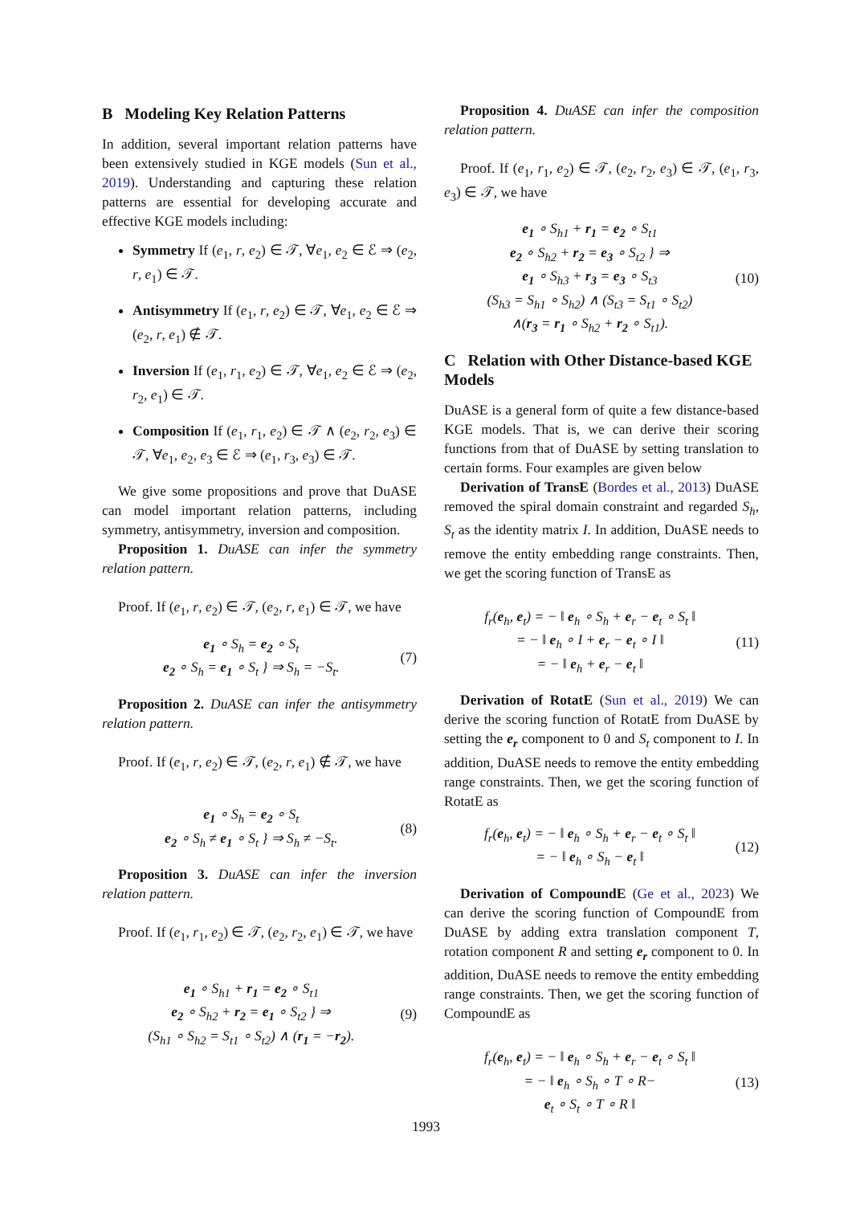B Modeling Key Relation Patterns
In addition, several important relation patterns have been extensively studied in KGE models (Sun et al., 2019). Understanding and capturing these relation patterns are essential for developing accurate and effective KGE models including:
Symmetry If (e<sub>1</sub>, r, e<sub>2</sub>) ∈ 𝒯, ∀e<sub>1</sub>, e<sub>2</sub> ∈ ℰ ⇒ (e<sub>2</sub>, r, e<sub>1</sub>) ∈ 𝒯.
Antisymmetry If (e<sub>1</sub>, r, e<sub>2</sub>) ∈ 𝒯, ∀e<sub>1</sub>, e<sub>2</sub> ∈ ℰ ⇒ (e<sub>2</sub>, r, e<sub>1</sub>) ∉ 𝒯.
Inversion If (e<sub>1</sub>, r<sub>1</sub>, e<sub>2</sub>) ∈ 𝒯, ∀e<sub>1</sub>, e<sub>2</sub> ∈ ℰ ⇒ (e<sub>2</sub>, r<sub>2</sub>, e<sub>1</sub>) ∈ 𝒯.
Composition If (e<sub>1</sub>, r<sub>1</sub>, e<sub>2</sub>) ∈ 𝒯 ∧ (e<sub>2</sub>, r<sub>2</sub>, e<sub>3</sub>) ∈ 𝒯, ∀e<sub>1</sub>, e<sub>2</sub>, e<sub>3</sub> ∈ ℰ ⇒ (e<sub>1</sub>, r<sub>3</sub>, e<sub>3</sub>) ∈ 𝒯.
We give some propositions and prove that DuASE can model important relation patterns, including symmetry, antisymmetry, inversion and composition.
Proposition 1. DuASE can infer the symmetry relation pattern.
Proof. If (e<sub>1</sub>, r, e<sub>2</sub>) ∈ 𝒯, (e<sub>2</sub>, r, e<sub>1</sub>) ∈ 𝒯, we have
e<sub>1</sub> ∘ S<sub>h</sub> = e<sub>2</sub> ∘ S<sub>t</sub>
e<sub>2</sub> ∘ S<sub>h</sub> = e<sub>1</sub> ∘ S<sub>t</sub> } ⇒ S<sub>h</sub> = −S<sub>t</sub>.
(7)
Proposition 2. DuASE can infer the antisymmetry relation pattern.
Proof. If (e<sub>1</sub>, r, e<sub>2</sub>) ∈ 𝒯, (e<sub>2</sub>, r, e<sub>1</sub>) ∉ 𝒯, we have
e<sub>1</sub> ∘ S<sub>h</sub> = e<sub>2</sub> ∘ S<sub>t</sub>
e<sub>2</sub> ∘ S<sub>h</sub> ≠ e<sub>1</sub> ∘ S<sub>t</sub> } ⇒ S<sub>h</sub> ≠ −S<sub>t</sub>.
(8)
Proposition 3. DuASE can infer the inversion relation pattern.
Proof. If (e<sub>1</sub>, r<sub>1</sub>, e<sub>2</sub>) ∈ 𝒯, (e<sub>2</sub>, r<sub>2</sub>, e<sub>1</sub>) ∈ 𝒯, we have
e<sub>1</sub> ∘ S<sub>h1</sub> + r<sub>1</sub> = e<sub>2</sub> ∘ S<sub>t1</sub>
e<sub>2</sub> ∘ S<sub>h2</sub> + r<sub>2</sub> = e<sub>1</sub> ∘ S<sub>t2</sub> } ⇒
(S<sub>h1</sub> ∘ S<sub>h2</sub> = S<sub>t1</sub> ∘ S<sub>t2</sub>) ∧ (r<sub>1</sub> = −r<sub>2</sub>).
(9)
Proposition 4. DuASE can infer the composition relation pattern.
Proof. If (e<sub>1</sub>, r<sub>1</sub>, e<sub>2</sub>) ∈ 𝒯, (e<sub>2</sub>, r<sub>2</sub>, e<sub>3</sub>) ∈ 𝒯, (e<sub>1</sub>, r<sub>3</sub>, e<sub>3</sub>) ∈ 𝒯, we have
e<sub>1</sub> ∘ S<sub>h1</sub> + r<sub>1</sub> = e<sub>2</sub> ∘ S<sub>t1</sub>
e<sub>2</sub> ∘ S<sub>h2</sub> + r<sub>2</sub> = e<sub>3</sub> ∘ S<sub>t2</sub> } ⇒
e<sub>1</sub> ∘ S<sub>h3</sub> + r<sub>3</sub> = e<sub>3</sub> ∘ S<sub>t3</sub>
(S<sub>h3</sub> = S<sub>h1</sub> ∘ S<sub>h2</sub>) ∧ (S<sub>t3</sub> = S<sub>t1</sub> ∘ S<sub>t2</sub>)
∧(r<sub>3</sub> = r<sub>1</sub> ∘ S<sub>h2</sub> + r<sub>2</sub> ∘ S<sub>t1</sub>).
(10)
C Relation with Other Distance-based KGE Models
DuASE is a general form of quite a few distance-based KGE models. That is, we can derive their scoring functions from that of DuASE by setting translation to certain forms. Four examples are given below
Derivation of TransE (Bordes et al., 2013) DuASE removed the spiral domain constraint and regarded S<sub>h</sub>, S<sub>t</sub> as the identity matrix I. In addition, DuASE needs to remove the entity embedding range constraints. Then, we get the scoring function of TransE as
f<sub>r</sub>(e<sub>h</sub>, e<sub>t</sub>) = − ‖ e<sub>h</sub> ∘ S<sub>h</sub> + e<sub>r</sub> − e<sub>t</sub> ∘ S<sub>t</sub> ‖
= − ‖ e<sub>h</sub> ∘ I + e<sub>r</sub> − e<sub>t</sub> ∘ I ‖
= − ‖ e<sub>h</sub> + e<sub>r</sub> − e<sub>t</sub> ‖
(11)
Derivation of RotatE (Sun et al., 2019) We can derive the scoring function of RotatE from DuASE by setting the e<sub>r</sub> component to 0 and S<sub>t</sub> component to I. In addition, DuASE needs to remove the entity embedding range constraints. Then, we get the scoring function of RotatE as
f<sub>r</sub>(e<sub>h</sub>, e<sub>t</sub>) = − ‖ e<sub>h</sub> ∘ S<sub>h</sub> + e<sub>r</sub> − e<sub>t</sub> ∘ S<sub>t</sub> ‖
= − ‖ e<sub>h</sub> ∘ S<sub>h</sub> − e<sub>t</sub> ‖
(12)
Derivation of CompoundE (Ge et al., 2023) We can derive the scoring function of CompoundE from DuASE by adding extra translation component T, rotation component R and setting e<sub>r</sub> component to 0. In addition, DuASE needs to remove the entity embedding range constraints. Then, we get the scoring function of CompoundE as
f<sub>r</sub>(e<sub>h</sub>, e<sub>t</sub>) = − ‖ e<sub>h</sub> ∘ S<sub>h</sub> + e<sub>r</sub> − e<sub>t</sub> ∘ S<sub>t</sub> ‖
= − ‖ e<sub>h</sub> ∘ S<sub>h</sub> ∘ T ∘ R−
e<sub>t</sub> ∘ S<sub>t</sub> ∘ T ∘ R ‖
(13)
1993